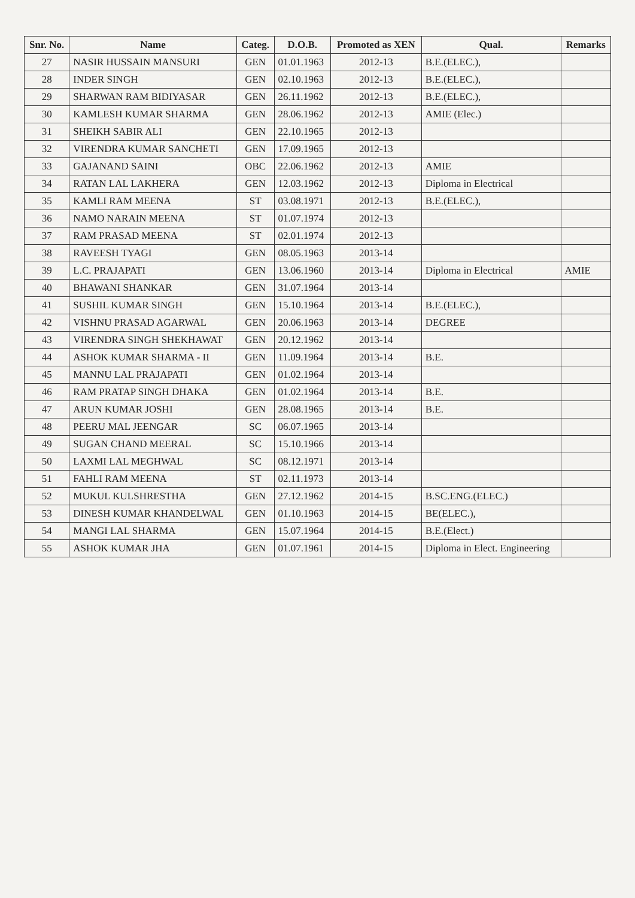| Snr. No. | Name | Categ. | D.O.B. | Promoted as XEN | Qual. | Remarks |
| --- | --- | --- | --- | --- | --- | --- |
| 27 | NASIR HUSSAIN MANSURI | GEN | 01.01.1963 | 2012-13 | B.E.(ELEC.), | |
| 28 | INDER SINGH | GEN | 02.10.1963 | 2012-13 | B.E.(ELEC.), | |
| 29 | SHARWAN RAM BIDIYASAR | GEN | 26.11.1962 | 2012-13 | B.E.(ELEC.), | |
| 30 | KAMLESH KUMAR SHARMA | GEN | 28.06.1962 | 2012-13 | AMIE (Elec.) | |
| 31 | SHEIKH SABIR ALI | GEN | 22.10.1965 | 2012-13 | | |
| 32 | VIRENDRA KUMAR SANCHETI | GEN | 17.09.1965 | 2012-13 | | |
| 33 | GAJANAND SAINI | OBC | 22.06.1962 | 2012-13 | AMIE | |
| 34 | RATAN LAL LAKHERA | GEN | 12.03.1962 | 2012-13 | Diploma in Electrical | |
| 35 | KAMLI RAM MEENA | ST | 03.08.1971 | 2012-13 | B.E.(ELEC.), | |
| 36 | NAMO NARAIN MEENA | ST | 01.07.1974 | 2012-13 | | |
| 37 | RAM PRASAD MEENA | ST | 02.01.1974 | 2012-13 | | |
| 38 | RAVEESH TYAGI | GEN | 08.05.1963 | 2013-14 | | |
| 39 | L.C. PRAJAPATI | GEN | 13.06.1960 | 2013-14 | Diploma in Electrical | AMIE |
| 40 | BHAWANI SHANKAR | GEN | 31.07.1964 | 2013-14 | | |
| 41 | SUSHIL KUMAR SINGH | GEN | 15.10.1964 | 2013-14 | B.E.(ELEC.), | |
| 42 | VISHNU PRASAD AGARWAL | GEN | 20.06.1963 | 2013-14 | DEGREE | |
| 43 | VIRENDRA SINGH SHEKHAWAT | GEN | 20.12.1962 | 2013-14 | | |
| 44 | ASHOK KUMAR SHARMA - II | GEN | 11.09.1964 | 2013-14 | B.E. | |
| 45 | MANNU LAL PRAJAPATI | GEN | 01.02.1964 | 2013-14 | | |
| 46 | RAM PRATAP SINGH DHAKA | GEN | 01.02.1964 | 2013-14 | B.E. | |
| 47 | ARUN KUMAR JOSHI | GEN | 28.08.1965 | 2013-14 | B.E. | |
| 48 | PEERU MAL JEENGAR | SC | 06.07.1965 | 2013-14 | | |
| 49 | SUGAN CHAND MEERAL | SC | 15.10.1966 | 2013-14 | | |
| 50 | LAXMI LAL MEGHWAL | SC | 08.12.1971 | 2013-14 | | |
| 51 | FAHLI RAM MEENA | ST | 02.11.1973 | 2013-14 | | |
| 52 | MUKUL KULSHRESTHA | GEN | 27.12.1962 | 2014-15 | B.SC.ENG.(ELEC.) | |
| 53 | DINESH KUMAR KHANDELWAL | GEN | 01.10.1963 | 2014-15 | BE(ELEC.), | |
| 54 | MANGI LAL SHARMA | GEN | 15.07.1964 | 2014-15 | B.E.(Elect.) | |
| 55 | ASHOK KUMAR JHA | GEN | 01.07.1961 | 2014-15 | Diploma in Elect. Engineering | |